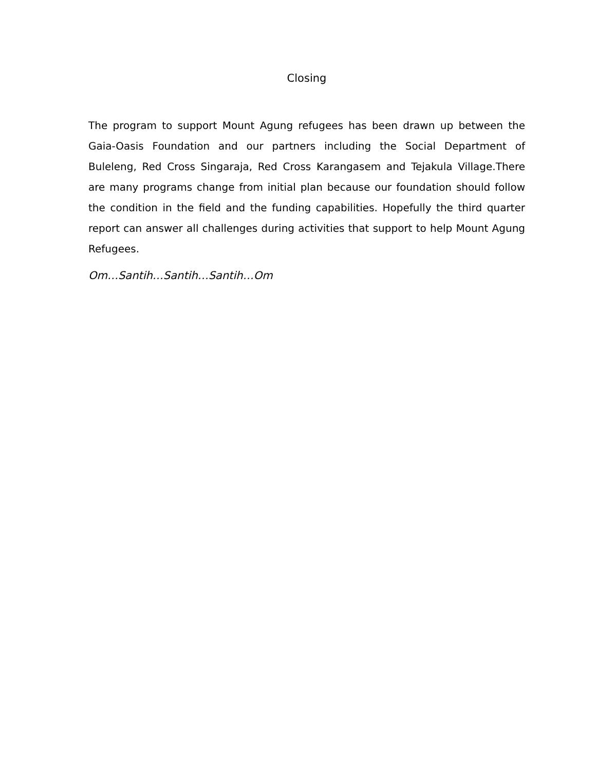Closing
The program to support Mount Agung refugees has been drawn up between the Gaia-Oasis Foundation and our partners including the Social Department of Buleleng, Red Cross Singaraja, Red Cross Karangasem and Tejakula Village.There are many programs change from initial plan because our foundation should follow the condition in the field and the funding capabilities. Hopefully the third quarter report can answer all challenges during activities that support to help Mount Agung Refugees.
Om…Santih…Santih…Santih…Om